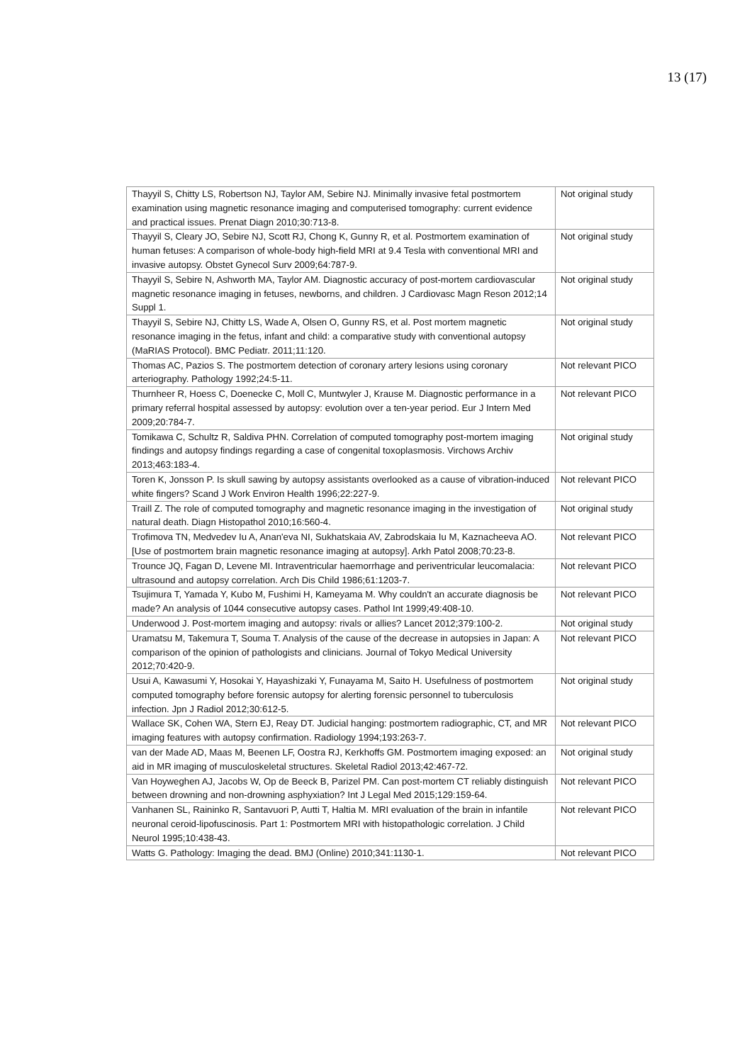13 (17)
| Thayyil S, Chitty LS, Robertson NJ, Taylor AM, Sebire NJ. Minimally invasive fetal postmortem examination using magnetic resonance imaging and computerised tomography: current evidence and practical issues. Prenat Diagn 2010;30:713-8. | Not original study |
| Thayyil S, Cleary JO, Sebire NJ, Scott RJ, Chong K, Gunny R, et al. Postmortem examination of human fetuses: A comparison of whole-body high-field MRI at 9.4 Tesla with conventional MRI and invasive autopsy. Obstet Gynecol Surv 2009;64:787-9. | Not original study |
| Thayyil S, Sebire N, Ashworth MA, Taylor AM. Diagnostic accuracy of post-mortem cardiovascular magnetic resonance imaging in fetuses, newborns, and children. J Cardiovasc Magn Reson 2012;14 Suppl 1. | Not original study |
| Thayyil S, Sebire NJ, Chitty LS, Wade A, Olsen O, Gunny RS, et al. Post mortem magnetic resonance imaging in the fetus, infant and child: a comparative study with conventional autopsy (MaRIAS Protocol). BMC Pediatr. 2011;11:120. | Not original study |
| Thomas AC, Pazios S. The postmortem detection of coronary artery lesions using coronary arteriography. Pathology 1992;24:5-11. | Not relevant PICO |
| Thurnheer R, Hoess C, Doenecke C, Moll C, Muntwyler J, Krause M. Diagnostic performance in a primary referral hospital assessed by autopsy: evolution over a ten-year period. Eur J Intern Med 2009;20:784-7. | Not relevant PICO |
| Tomikawa C, Schultz R, Saldiva PHN. Correlation of computed tomography post-mortem imaging findings and autopsy findings regarding a case of congenital toxoplasmosis. Virchows Archiv 2013;463:183-4. | Not original study |
| Toren K, Jonsson P. Is skull sawing by autopsy assistants overlooked as a cause of vibration-induced white fingers? Scand J Work Environ Health 1996;22:227-9. | Not relevant PICO |
| Traill Z. The role of computed tomography and magnetic resonance imaging in the investigation of natural death. Diagn Histopathol 2010;16:560-4. | Not original study |
| Trofimova TN, Medvedev Iu A, Anan'eva NI, Sukhatskaia AV, Zabrodskaia Iu M, Kaznacheeva AO. [Use of postmortem brain magnetic resonance imaging at autopsy]. Arkh Patol 2008;70:23-8. | Not relevant PICO |
| Trounce JQ, Fagan D, Levene MI. Intraventricular haemorrhage and periventricular leucomalacia: ultrasound and autopsy correlation. Arch Dis Child 1986;61:1203-7. | Not relevant PICO |
| Tsujimura T, Yamada Y, Kubo M, Fushimi H, Kameyama M. Why couldn't an accurate diagnosis be made? An analysis of 1044 consecutive autopsy cases. Pathol Int 1999;49:408-10. | Not relevant PICO |
| Underwood J. Post-mortem imaging and autopsy: rivals or allies? Lancet 2012;379:100-2. | Not original study |
| Uramatsu M, Takemura T, Souma T. Analysis of the cause of the decrease in autopsies in Japan: A comparison of the opinion of pathologists and clinicians. Journal of Tokyo Medical University 2012;70:420-9. | Not relevant PICO |
| Usui A, Kawasumi Y, Hosokai Y, Hayashizaki Y, Funayama M, Saito H. Usefulness of postmortem computed tomography before forensic autopsy for alerting forensic personnel to tuberculosis infection. Jpn J Radiol 2012;30:612-5. | Not original study |
| Wallace SK, Cohen WA, Stern EJ, Reay DT. Judicial hanging: postmortem radiographic, CT, and MR imaging features with autopsy confirmation. Radiology 1994;193:263-7. | Not relevant PICO |
| van der Made AD, Maas M, Beenen LF, Oostra RJ, Kerkhoffs GM. Postmortem imaging exposed: an aid in MR imaging of musculoskeletal structures. Skeletal Radiol 2013;42:467-72. | Not original study |
| Van Hoyweghen AJ, Jacobs W, Op de Beeck B, Parizel PM. Can post-mortem CT reliably distinguish between drowning and non-drowning asphyxiation? Int J Legal Med 2015;129:159-64. | Not relevant PICO |
| Vanhanen SL, Raininko R, Santavuori P, Autti T, Haltia M. MRI evaluation of the brain in infantile neuronal ceroid-lipofuscinosis. Part 1: Postmortem MRI with histopathologic correlation. J Child Neurol 1995;10:438-43. | Not relevant PICO |
| Watts G. Pathology: Imaging the dead. BMJ (Online) 2010;341:1130-1. | Not relevant PICO |